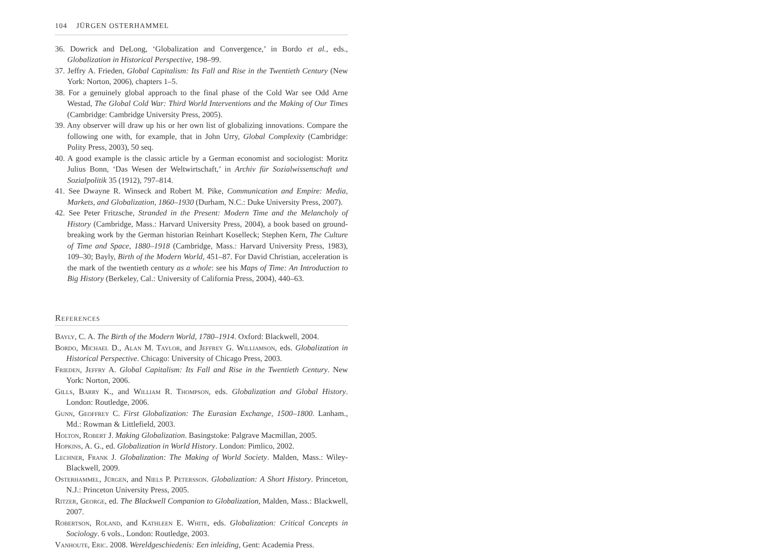104 JÜRGEN OSTERHAMMEL
36. Dowrick and DeLong, ‘Globalization and Convergence,’ in Bordo et al., eds., Globalization in Historical Perspective, 198–99.
37. Jeffry A. Frieden, Global Capitalism: Its Fall and Rise in the Twentieth Century (New York: Norton, 2006), chapters 1–5.
38. For a genuinely global approach to the final phase of the Cold War see Odd Arne Westad, The Global Cold War: Third World Interventions and the Making of Our Times (Cambridge: Cambridge University Press, 2005).
39. Any observer will draw up his or her own list of globalizing innovations. Compare the following one with, for example, that in John Urry, Global Complexity (Cambridge: Polity Press, 2003), 50 seq.
40. A good example is the classic article by a German economist and sociologist: Moritz Julius Bonn, ‘Das Wesen der Weltwirtschaft,’ in Archiv für Sozialwissenschaft und Sozialpolitik 35 (1912), 797–814.
41. See Dwayne R. Winseck and Robert M. Pike, Communication and Empire: Media, Markets, and Globalization, 1860–1930 (Durham, N.C.: Duke University Press, 2007).
42. See Peter Fritzsche, Stranded in the Present: Modern Time and the Melancholy of History (Cambridge, Mass.: Harvard University Press, 2004), a book based on ground-breaking work by the German historian Reinhart Koselleck; Stephen Kern, The Culture of Time and Space, 1880–1918 (Cambridge, Mass.: Harvard University Press, 1983), 109–30; Bayly, Birth of the Modern World, 451–87. For David Christian, acceleration is the mark of the twentieth century as a whole: see his Maps of Time: An Introduction to Big History (Berkeley, Cal.: University of California Press, 2004), 440–63.
References
Bayly, C. A. The Birth of the Modern World, 1780–1914. Oxford: Blackwell, 2004.
Bordo, Michael D., Alan M. Taylor, and Jeffrey G. Williamson, eds. Globalization in Historical Perspective. Chicago: University of Chicago Press, 2003.
Frieden, Jeffry A. Global Capitalism: Its Fall and Rise in the Twentieth Century. New York: Norton, 2006.
Gills, Barry K., and William R. Thompson, eds. Globalization and Global History. London: Routledge, 2006.
Gunn, Geoffrey C. First Globalization: The Eurasian Exchange, 1500–1800. Lanham., Md.: Rowman & Littlefield, 2003.
Holton, Robert J. Making Globalization. Basingstoke: Palgrave Macmillan, 2005.
Hopkins, A. G., ed. Globalization in World History. London: Pimlico, 2002.
Lechner, Frank J. Globalization: The Making of World Society. Malden, Mass.: Wiley-Blackwell, 2009.
Osterhammel, Jürgen, and Niels P. Petersson. Globalization: A Short History. Princeton, N.J.: Princeton University Press, 2005.
Ritzer, George, ed. The Blackwell Companion to Globalization, Malden, Mass.: Blackwell, 2007.
Robertson, Roland, and Kathleen E. White, eds. Globalization: Critical Concepts in Sociology. 6 vols., London: Routledge, 2003.
Vanhoute, Eric. 2008. Wereldgeschiedenis: Een inleiding, Gent: Academia Press.